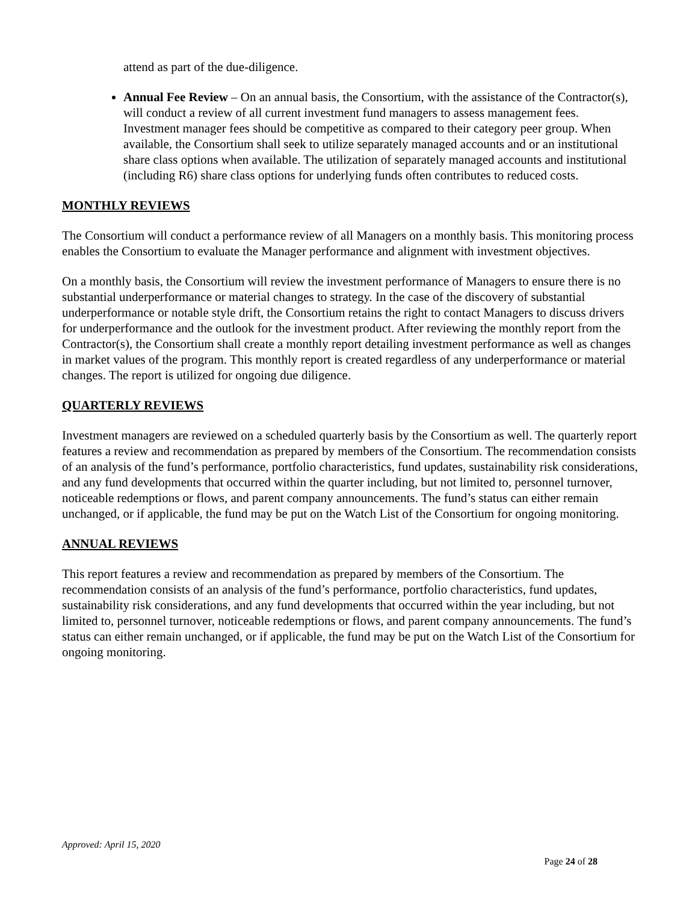attend as part of the due-diligence.
Annual Fee Review – On an annual basis, the Consortium, with the assistance of the Contractor(s), will conduct a review of all current investment fund managers to assess management fees. Investment manager fees should be competitive as compared to their category peer group. When available, the Consortium shall seek to utilize separately managed accounts and or an institutional share class options when available. The utilization of separately managed accounts and institutional (including R6) share class options for underlying funds often contributes to reduced costs.
MONTHLY REVIEWS
The Consortium will conduct a performance review of all Managers on a monthly basis. This monitoring process enables the Consortium to evaluate the Manager performance and alignment with investment objectives.
On a monthly basis, the Consortium will review the investment performance of Managers to ensure there is no substantial underperformance or material changes to strategy. In the case of the discovery of substantial underperformance or notable style drift, the Consortium retains the right to contact Managers to discuss drivers for underperformance and the outlook for the investment product. After reviewing the monthly report from the Contractor(s), the Consortium shall create a monthly report detailing investment performance as well as changes in market values of the program. This monthly report is created regardless of any underperformance or material changes. The report is utilized for ongoing due diligence.
QUARTERLY REVIEWS
Investment managers are reviewed on a scheduled quarterly basis by the Consortium as well. The quarterly report features a review and recommendation as prepared by members of the Consortium. The recommendation consists of an analysis of the fund’s performance, portfolio characteristics, fund updates, sustainability risk considerations, and any fund developments that occurred within the quarter including, but not limited to, personnel turnover, noticeable redemptions or flows, and parent company announcements. The fund’s status can either remain unchanged, or if applicable, the fund may be put on the Watch List of the Consortium for ongoing monitoring.
ANNUAL REVIEWS
This report features a review and recommendation as prepared by members of the Consortium. The recommendation consists of an analysis of the fund’s performance, portfolio characteristics, fund updates, sustainability risk considerations, and any fund developments that occurred within the year including, but not limited to, personnel turnover, noticeable redemptions or flows, and parent company announcements. The fund’s status can either remain unchanged, or if applicable, the fund may be put on the Watch List of the Consortium for ongoing monitoring.
Approved: April 15, 2020
Page 24 of 28